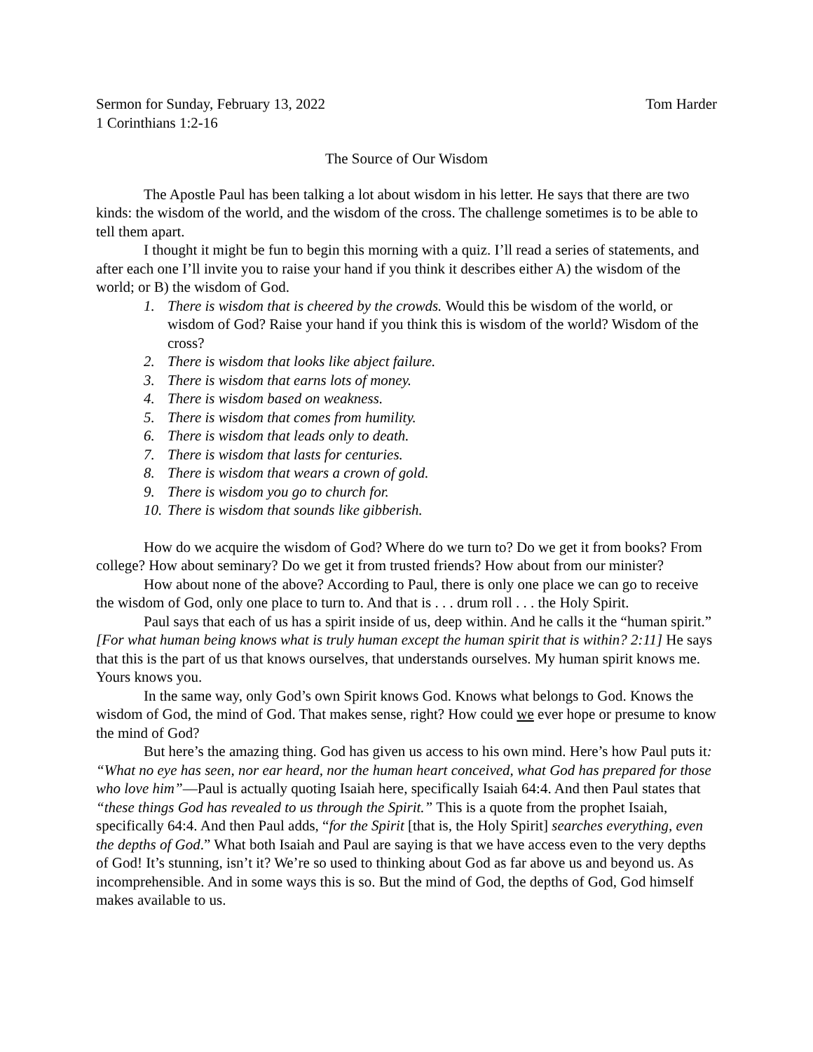Sermon for Sunday, February 13, 2022 Tom Harder
1 Corinthians 1:2-16
The Source of Our Wisdom
The Apostle Paul has been talking a lot about wisdom in his letter. He says that there are two kinds: the wisdom of the world, and the wisdom of the cross. The challenge sometimes is to be able to tell them apart.
I thought it might be fun to begin this morning with a quiz. I’ll read a series of statements, and after each one I’ll invite you to raise your hand if you think it describes either A) the wisdom of the world; or B) the wisdom of God.
1. There is wisdom that is cheered by the crowds. Would this be wisdom of the world, or wisdom of God? Raise your hand if you think this is wisdom of the world? Wisdom of the cross?
2. There is wisdom that looks like abject failure.
3. There is wisdom that earns lots of money.
4. There is wisdom based on weakness.
5. There is wisdom that comes from humility.
6. There is wisdom that leads only to death.
7. There is wisdom that lasts for centuries.
8. There is wisdom that wears a crown of gold.
9. There is wisdom you go to church for.
10. There is wisdom that sounds like gibberish.
How do we acquire the wisdom of God? Where do we turn to? Do we get it from books? From college? How about seminary? Do we get it from trusted friends? How about from our minister?
How about none of the above? According to Paul, there is only one place we can go to receive the wisdom of God, only one place to turn to. And that is . . . drum roll . . . the Holy Spirit.
Paul says that each of us has a spirit inside of us, deep within. And he calls it the “human spirit.” [For what human being knows what is truly human except the human spirit that is within? 2:11] He says that this is the part of us that knows ourselves, that understands ourselves. My human spirit knows me. Yours knows you.
In the same way, only God’s own Spirit knows God. Knows what belongs to God. Knows the wisdom of God, the mind of God. That makes sense, right? How could we ever hope or presume to know the mind of God?
But here’s the amazing thing. God has given us access to his own mind. Here’s how Paul puts it: “What no eye has seen, nor ear heard, nor the human heart conceived, what God has prepared for those who love him”—Paul is actually quoting Isaiah here, specifically Isaiah 64:4. And then Paul states that “these things God has revealed to us through the Spirit.” This is a quote from the prophet Isaiah, specifically 64:4. And then Paul adds, “for the Spirit [that is, the Holy Spirit] searches everything, even the depths of God.” What both Isaiah and Paul are saying is that we have access even to the very depths of God! It’s stunning, isn’t it? We’re so used to thinking about God as far above us and beyond us. As incomprehensible. And in some ways this is so. But the mind of God, the depths of God, God himself makes available to us.